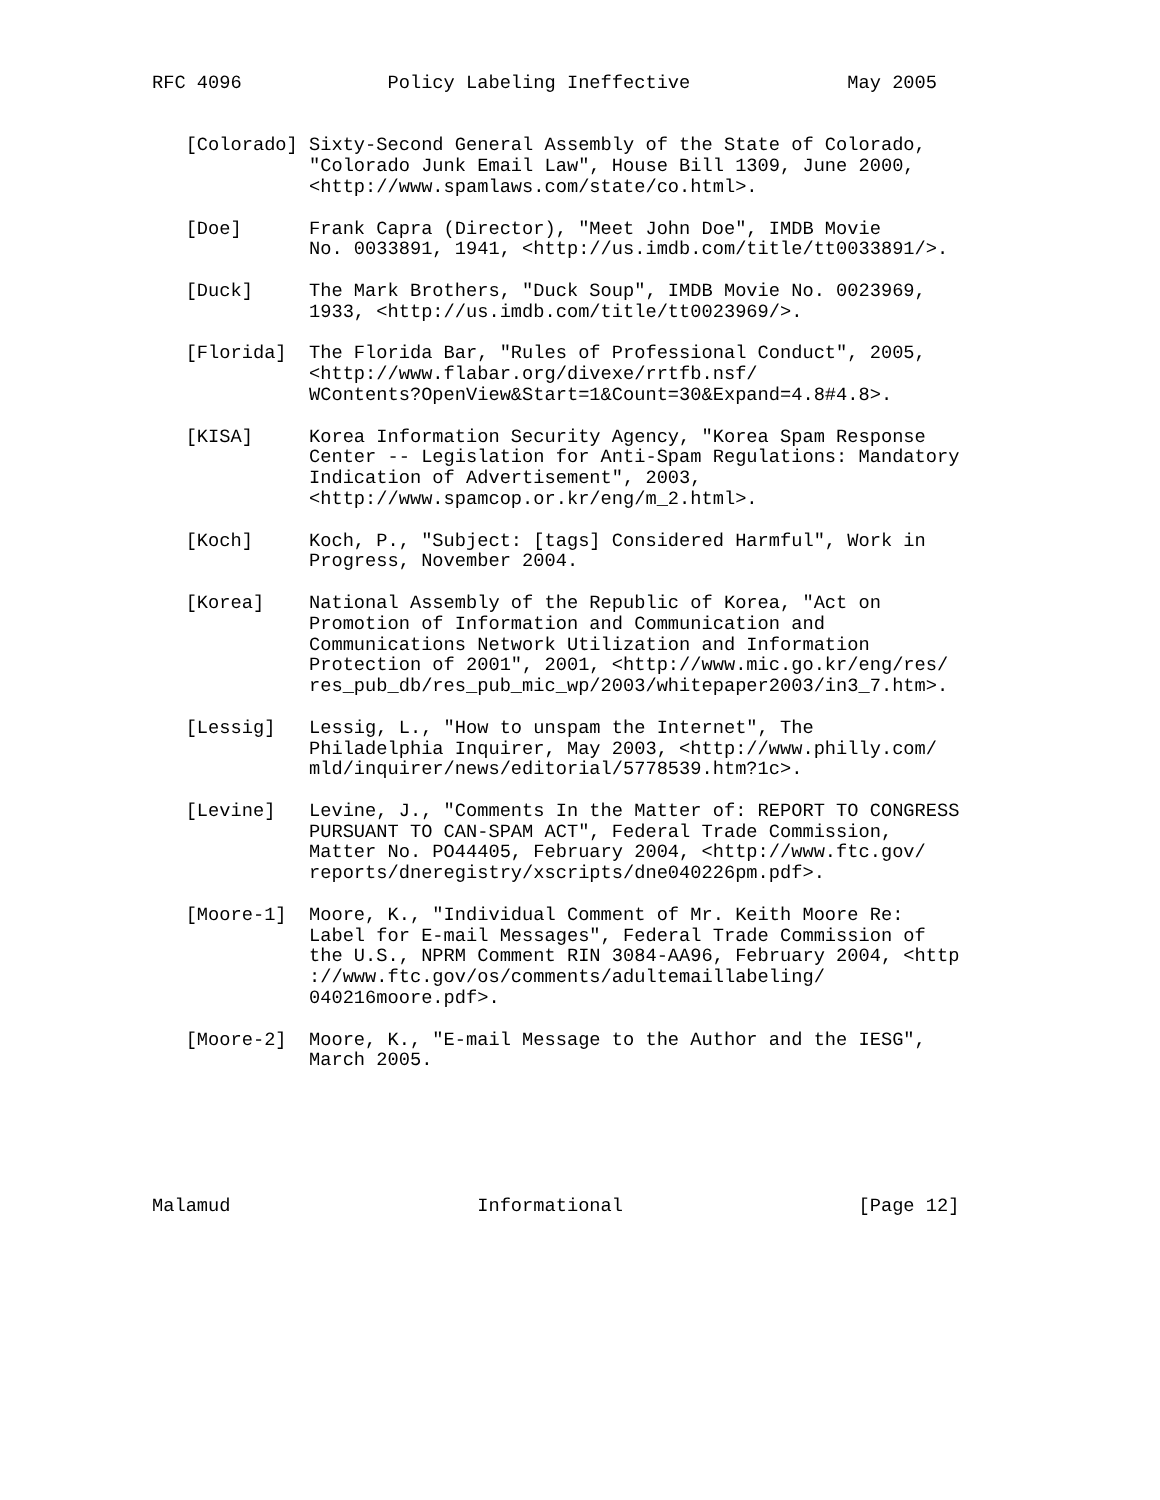RFC 4096             Policy Labeling Ineffective              May 2005


   [Colorado] Sixty-Second General Assembly of the State of Colorado,
              "Colorado Junk Email Law", House Bill 1309, June 2000,
              <http://www.spamlaws.com/state/co.html>.

   [Doe]      Frank Capra (Director), "Meet John Doe", IMDB Movie
              No. 0033891, 1941, <http://us.imdb.com/title/tt0033891/>.

   [Duck]     The Mark Brothers, "Duck Soup", IMDB Movie No. 0023969,
              1933, <http://us.imdb.com/title/tt0023969/>.

   [Florida]  The Florida Bar, "Rules of Professional Conduct", 2005,
              <http://www.flabar.org/divexe/rrtfb.nsf/
              WContents?OpenView&Start=1&Count=30&Expand=4.8#4.8>.

   [KISA]     Korea Information Security Agency, "Korea Spam Response
              Center -- Legislation for Anti-Spam Regulations: Mandatory
              Indication of Advertisement", 2003,
              <http://www.spamcop.or.kr/eng/m_2.html>.

   [Koch]     Koch, P., "Subject: [tags] Considered Harmful", Work in
              Progress, November 2004.

   [Korea]    National Assembly of the Republic of Korea, "Act on
              Promotion of Information and Communication and
              Communications Network Utilization and Information
              Protection of 2001", 2001, <http://www.mic.go.kr/eng/res/
              res_pub_db/res_pub_mic_wp/2003/whitepaper2003/in3_7.htm>.

   [Lessig]   Lessig, L., "How to unspam the Internet", The
              Philadelphia Inquirer, May 2003, <http://www.philly.com/
              mld/inquirer/news/editorial/5778539.htm?1c>.

   [Levine]   Levine, J., "Comments In the Matter of: REPORT TO CONGRESS
              PURSUANT TO CAN-SPAM ACT", Federal Trade Commission,
              Matter No. PO44405, February 2004, <http://www.ftc.gov/
              reports/dneregistry/xscripts/dne040226pm.pdf>.

   [Moore-1]  Moore, K., "Individual Comment of Mr. Keith Moore Re:
              Label for E-mail Messages", Federal Trade Commission of
              the U.S., NPRM Comment RIN 3084-AA96, February 2004, <http
              ://www.ftc.gov/os/comments/adultemaillabeling/
              040216moore.pdf>.

   [Moore-2]  Moore, K., "E-mail Message to the Author and the IESG",
              March 2005.






Malamud                      Informational                     [Page 12]